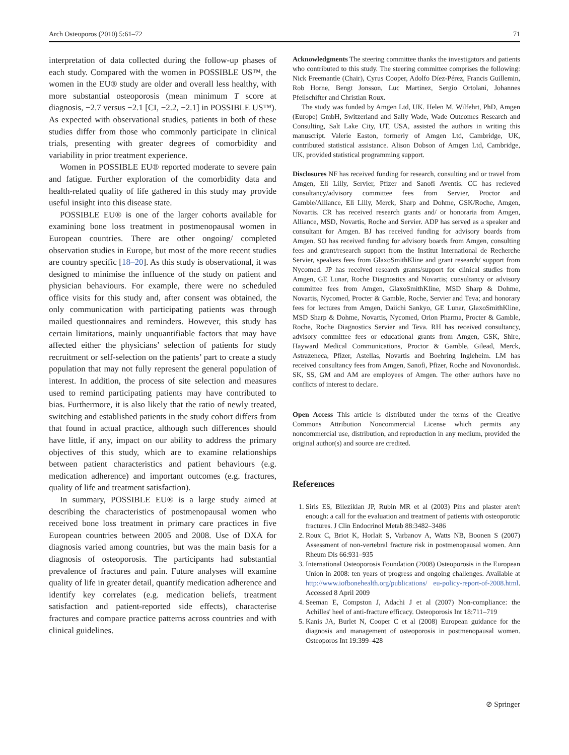Arch Osteoporos (2010) 5:61–72 71
interpretation of data collected during the follow-up phases of each study. Compared with the women in POSSIBLE US™, the women in the EU® study are older and overall less healthy, with more substantial osteoporosis (mean minimum T score at diagnosis, −2.7 versus −2.1 [CI, −2.2, −2.1] in POSSIBLE US™). As expected with observational studies, patients in both of these studies differ from those who commonly participate in clinical trials, presenting with greater degrees of comorbidity and variability in prior treatment experience.
Women in POSSIBLE EU® reported moderate to severe pain and fatigue. Further exploration of the comorbidity data and health-related quality of life gathered in this study may provide useful insight into this disease state.
POSSIBLE EU® is one of the larger cohorts available for examining bone loss treatment in postmenopausal women in European countries. There are other ongoing/ completed observation studies in Europe, but most of the more recent studies are country specific [18–20]. As this study is observational, it was designed to minimise the influence of the study on patient and physician behaviours. For example, there were no scheduled office visits for this study and, after consent was obtained, the only communication with participating patients was through mailed questionnaires and reminders. However, this study has certain limitations, mainly unquantifiable factors that may have affected either the physicians’ selection of patients for study recruitment or self-selection on the patients’ part to create a study population that may not fully represent the general population of interest. In addition, the process of site selection and measures used to remind participating patients may have contributed to bias. Furthermore, it is also likely that the ratio of newly treated, switching and established patients in the study cohort differs from that found in actual practice, although such differences should have little, if any, impact on our ability to address the primary objectives of this study, which are to examine relationships between patient characteristics and patient behaviours (e.g. medication adherence) and important outcomes (e.g. fractures, quality of life and treatment satisfaction).
In summary, POSSIBLE EU® is a large study aimed at describing the characteristics of postmenopausal women who received bone loss treatment in primary care practices in five European countries between 2005 and 2008. Use of DXA for diagnosis varied among countries, but was the main basis for a diagnosis of osteoporosis. The participants had substantial prevalence of fractures and pain. Future analyses will examine quality of life in greater detail, quantify medication adherence and identify key correlates (e.g. medication beliefs, treatment satisfaction and patient-reported side effects), characterise fractures and compare practice patterns across countries and with clinical guidelines.
Acknowledgments The steering committee thanks the investigators and patients who contributed to this study. The steering committee comprises the following: Nick Freemantle (Chair), Cyrus Cooper, Adolfo Díez-Pérez, Francis Guillemin, Rob Horne, Bengt Jonsson, Luc Martinez, Sergio Ortolani, Johannes Pfeilschifter and Christian Roux.
The study was funded by Amgen Ltd, UK. Helen M. Wilfehrt, PhD, Amgen (Europe) GmbH, Switzerland and Sally Wade, Wade Outcomes Research and Consulting, Salt Lake City, UT, USA, assisted the authors in writing this manuscript. Valerie Easton, formerly of Amgen Ltd, Cambridge, UK, contributed statistical assistance. Alison Dobson of Amgen Ltd, Cambridge, UK, provided statistical programming support.
Disclosures NF has received funding for research, consulting and or travel from Amgen, Eli Lilly, Servier, Pfizer and Sanofi Aventis. CC has recieved consultancy/advisory committee fees from Servier, Proctor and Gamble/Alliance, Eli Lilly, Merck, Sharp and Dohme, GSK/Roche, Amgen, Novartis. CR has received research grants and/ or honoraria from Amgen, Alliance, MSD, Novartis, Roche and Servier. ADP has served as a speaker and consultant for Amgen. BJ has received funding for advisory boards from Amgen. SO has received funding for advisory boards from Amgen, consulting fees and grant/research support from the Institut International de Recherche Servier, speakers fees from GlaxoSmithKline and grant research/ support from Nycomed. JP has received research grants/support for clinical studies from Amgen, GE Lunar, Roche Diagnostics and Novartis; consultancy or advisory committee fees from Amgen, GlaxoSmithKline, MSD Sharp & Dohme, Novartis, Nycomed, Procter & Gamble, Roche, Servier and Teva; and honorary fees for lectures from Amgen, Daiichi Sankyo, GE Lunar, GlaxoSmithKline, MSD Sharp & Dohme, Novartis, Nycomed, Orion Pharma, Procter & Gamble, Roche, Roche Diagnostics Servier and Teva. RH has received consultancy, advisory committee fees or educational grants from Amgen, GSK, Shire, Hayward Medical Communications, Proctor & Gamble, Gilead, Merck, Astrazeneca, Pfizer, Astellas, Novartis and Boehring Ingleheim. LM has received consultancy fees from Amgen, Sanofi, Pfizer, Roche and Novonordisk. SK, SS, GM and AM are employees of Amgen. The other authors have no conflicts of interest to declare.
Open Access This article is distributed under the terms of the Creative Commons Attribution Noncommercial License which permits any noncommercial use, distribution, and reproduction in any medium, provided the original author(s) and source are credited.
References
1. Siris ES, Bilezikian JP, Rubin MR et al (2003) Pins and plaster aren't enough: a call for the evaluation and treatment of patients with osteoporotic fractures. J Clin Endocrinol Metab 88:3482–3486
2. Roux C, Briot K, Horlait S, Varbanov A, Watts NB, Boonen S (2007) Assessment of non-vertebral fracture risk in postmenopausal women. Ann Rheum Dis 66:931–935
3. International Osteoporosis Foundation (2008) Osteoporosis in the European Union in 2008: ten years of progress and ongoing challenges. Available at http://www.iofbonehealth.org/publications/ eu-policy-report-of-2008.html. Accessed 8 April 2009
4. Seeman E, Compston J, Adachi J et al (2007) Non-compliance: the Achilles' heel of anti-fracture efficacy. Osteoporosis Int 18:711–719
5. Kanis JA, Burlet N, Cooper C et al (2008) European guidance for the diagnosis and management of osteoporosis in postmenopausal women. Osteoporos Int 19:399–428
⊘ Springer